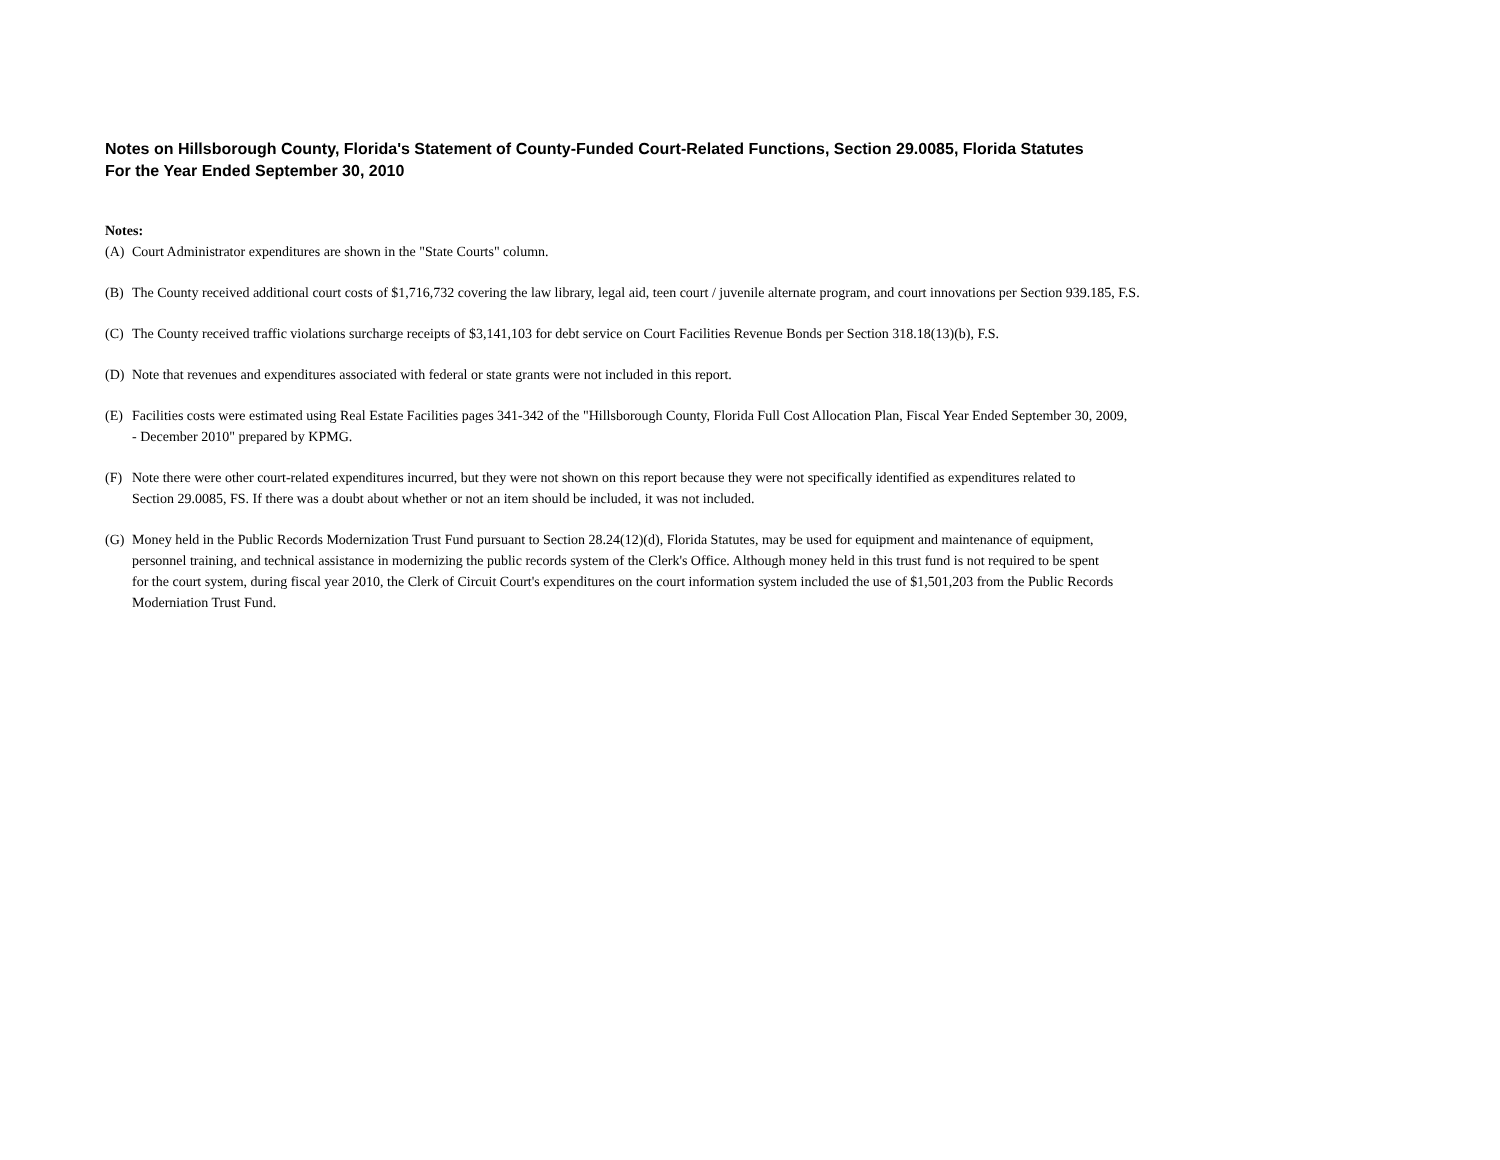Notes on Hillsborough County, Florida's Statement of County-Funded Court-Related Functions, Section 29.0085, Florida Statutes
For the Year Ended September 30, 2010
Notes:
(A) Court Administrator expenditures are shown in the "State Courts" column.
(B) The County received additional court costs of $1,716,732 covering the law library, legal aid, teen court / juvenile alternate program, and court innovations per Section 939.185, F.S.
(C) The County received traffic violations surcharge receipts of $3,141,103 for debt service on Court Facilities Revenue Bonds per Section 318.18(13)(b), F.S.
(D) Note that revenues and expenditures associated with federal or state grants were not included in this report.
(E) Facilities costs were estimated using Real Estate Facilities pages 341-342 of the "Hillsborough County, Florida Full Cost Allocation Plan, Fiscal Year Ended September 30, 2009,
- December 2010" prepared by KPMG.
(F) Note there were other court-related expenditures incurred, but they were not shown on this report because they were not specifically identified as expenditures related to
Section 29.0085, FS. If there was a doubt about whether or not an item should be included, it was not included.
(G) Money held in the Public Records Modernization Trust Fund pursuant to Section 28.24(12)(d), Florida Statutes, may be used for equipment and maintenance of equipment,
personnel training, and technical assistance in modernizing the public records system of the Clerk's Office. Although money held in this trust fund is not required to be spent
for the court system, during fiscal year 2010, the Clerk of Circuit Court's expenditures on the court information system included the use of $1,501,203 from the Public Records
Moderniation Trust Fund.